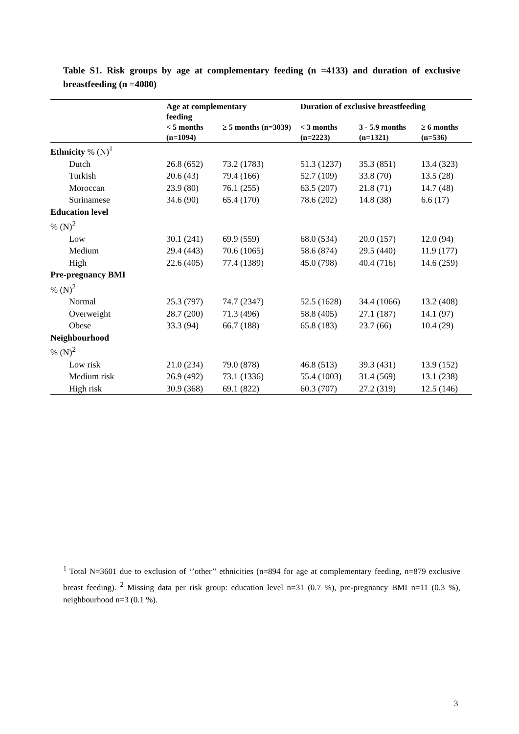Table S1. Risk groups by age at complementary feeding (n =4133) and duration of exclusive breastfeeding (n =4080)
| | Age at complementary feeding | | Duration of exclusive breastfeeding | | |
| --- | --- | --- | --- | --- | --- |
| | < 5 months (n=1094) | ≥ 5 months (n=3039) | < 3 months (n=2223) | 3 - 5.9 months (n=1321) | ≥ 6 months (n=536) |
| Ethnicity % (N)<sup>1</sup> | | | | | |
| Dutch | 26.8 (652) | 73.2 (1783) | 51.3 (1237) | 35.3 (851) | 13.4 (323) |
| Turkish | 20.6 (43) | 79.4 (166) | 52.7 (109) | 33.8 (70) | 13.5 (28) |
| Moroccan | 23.9 (80) | 76.1 (255) | 63.5 (207) | 21.8 (71) | 14.7 (48) |
| Surinamese | 34.6 (90) | 65.4 (170) | 78.6 (202) | 14.8 (38) | 6.6 (17) |
| Education level % (N)<sup>2</sup> | | | | | |
| Low | 30.1 (241) | 69.9 (559) | 68.0 (534) | 20.0 (157) | 12.0 (94) |
| Medium | 29.4 (443) | 70.6 (1065) | 58.6 (874) | 29.5 (440) | 11.9 (177) |
| High | 22.6 (405) | 77.4 (1389) | 45.0 (798) | 40.4 (716) | 14.6 (259) |
| Pre-pregnancy BMI % (N)<sup>2</sup> | | | | | |
| Normal | 25.3 (797) | 74.7 (2347) | 52.5 (1628) | 34.4 (1066) | 13.2 (408) |
| Overweight | 28.7 (200) | 71.3 (496) | 58.8 (405) | 27.1 (187) | 14.1 (97) |
| Obese | 33.3 (94) | 66.7 (188) | 65.8 (183) | 23.7 (66) | 10.4 (29) |
| Neighbourhood % (N)<sup>2</sup> | | | | | |
| Low risk | 21.0 (234) | 79.0 (878) | 46.8 (513) | 39.3 (431) | 13.9 (152) |
| Medium risk | 26.9 (492) | 73.1 (1336) | 55.4 (1003) | 31.4 (569) | 13.1 (238) |
| High risk | 30.9 (368) | 69.1 (822) | 60.3 (707) | 27.2 (319) | 12.5 (146) |
<sup>1</sup> Total N=3601 due to exclusion of ‘’other’’ ethnicities (n=894 for age at complementary feeding, n=879 exclusive breast feeding). <sup>2</sup> Missing data per risk group: education level n=31 (0.7 %), pre-pregnancy BMI n=11 (0.3 %), neighbourhood n=3 (0.1 %).
3